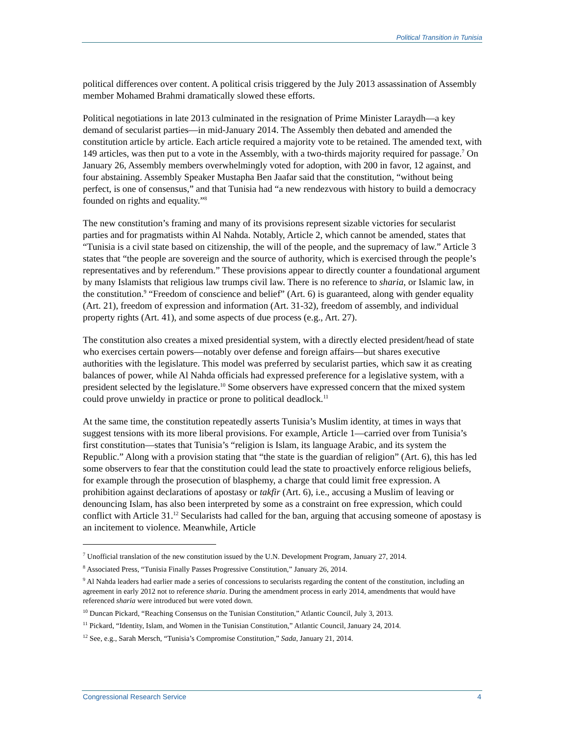Political Transition in Tunisia
political differences over content. A political crisis triggered by the July 2013 assassination of Assembly member Mohamed Brahmi dramatically slowed these efforts.
Political negotiations in late 2013 culminated in the resignation of Prime Minister Laraydh—a key demand of secularist parties—in mid-January 2014. The Assembly then debated and amended the constitution article by article. Each article required a majority vote to be retained. The amended text, with 149 articles, was then put to a vote in the Assembly, with a two-thirds majority required for passage.<sup>7</sup> On January 26, Assembly members overwhelmingly voted for adoption, with 200 in favor, 12 against, and four abstaining. Assembly Speaker Mustapha Ben Jaafar said that the constitution, “without being perfect, is one of consensus,” and that Tunisia had “a new rendezvous with history to build a democracy founded on rights and equality.”<sup>8</sup>
The new constitution’s framing and many of its provisions represent sizable victories for secularist parties and for pragmatists within Al Nahda. Notably, Article 2, which cannot be amended, states that “Tunisia is a civil state based on citizenship, the will of the people, and the supremacy of law.” Article 3 states that “the people are sovereign and the source of authority, which is exercised through the people’s representatives and by referendum.” These provisions appear to directly counter a foundational argument by many Islamists that religious law trumps civil law. There is no reference to sharia, or Islamic law, in the constitution.<sup>9</sup> “Freedom of conscience and belief” (Art. 6) is guaranteed, along with gender equality (Art. 21), freedom of expression and information (Art. 31-32), freedom of assembly, and individual property rights (Art. 41), and some aspects of due process (e.g., Art. 27).
The constitution also creates a mixed presidential system, with a directly elected president/head of state who exercises certain powers—notably over defense and foreign affairs—but shares executive authorities with the legislature. This model was preferred by secularist parties, which saw it as creating balances of power, while Al Nahda officials had expressed preference for a legislative system, with a president selected by the legislature.<sup>10</sup> Some observers have expressed concern that the mixed system could prove unwieldy in practice or prone to political deadlock.<sup>11</sup>
At the same time, the constitution repeatedly asserts Tunisia’s Muslim identity, at times in ways that suggest tensions with its more liberal provisions. For example, Article 1—carried over from Tunisia’s first constitution—states that Tunisia’s “religion is Islam, its language Arabic, and its system the Republic.” Along with a provision stating that “the state is the guardian of religion” (Art. 6), this has led some observers to fear that the constitution could lead the state to proactively enforce religious beliefs, for example through the prosecution of blasphemy, a charge that could limit free expression. A prohibition against declarations of apostasy or takfir (Art. 6), i.e., accusing a Muslim of leaving or denouncing Islam, has also been interpreted by some as a constraint on free expression, which could conflict with Article 31.<sup>12</sup> Secularists had called for the ban, arguing that accusing someone of apostasy is an incitement to violence. Meanwhile, Article
<sup>7</sup> Unofficial translation of the new constitution issued by the U.N. Development Program, January 27, 2014.
<sup>8</sup> Associated Press, “Tunisia Finally Passes Progressive Constitution,” January 26, 2014.
<sup>9</sup> Al Nahda leaders had earlier made a series of concessions to secularists regarding the content of the constitution, including an agreement in early 2012 not to reference sharia. During the amendment process in early 2014, amendments that would have referenced sharia were introduced but were voted down.
<sup>10</sup> Duncan Pickard, “Reaching Consensus on the Tunisian Constitution,” Atlantic Council, July 3, 2013.
<sup>11</sup> Pickard, “Identity, Islam, and Women in the Tunisian Constitution,” Atlantic Council, January 24, 2014.
<sup>12</sup> See, e.g., Sarah Mersch, “Tunisia’s Compromise Constitution,” Sada, January 21, 2014.
Congressional Research Service 4